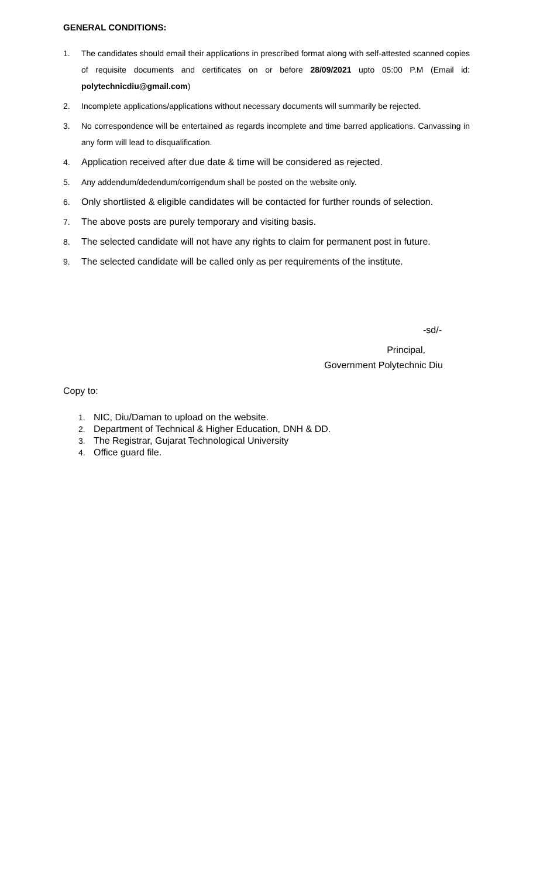GENERAL CONDITIONS:
1. The candidates should email their applications in prescribed format along with self-attested scanned copies of requisite documents and certificates on or before 28/09/2021 upto 05:00 P.M (Email id: polytechnicdiu@gmail.com)
2. Incomplete applications/applications without necessary documents will summarily be rejected.
3. No correspondence will be entertained as regards incomplete and time barred applications. Canvassing in any form will lead to disqualification.
4. Application received after due date & time will be considered as rejected.
5. Any addendum/dedendum/corrigendum shall be posted on the website only.
6. Only shortlisted & eligible candidates will be contacted for further rounds of selection.
7. The above posts are purely temporary and visiting basis.
8. The selected candidate will not have any rights to claim for permanent post in future.
9. The selected candidate will be called only as per requirements of the institute.
-sd/-
Principal,
Government Polytechnic Diu
Copy to:
1. NIC, Diu/Daman to upload on the website.
2. Department of Technical & Higher Education, DNH & DD.
3. The Registrar, Gujarat Technological University
4. Office guard file.